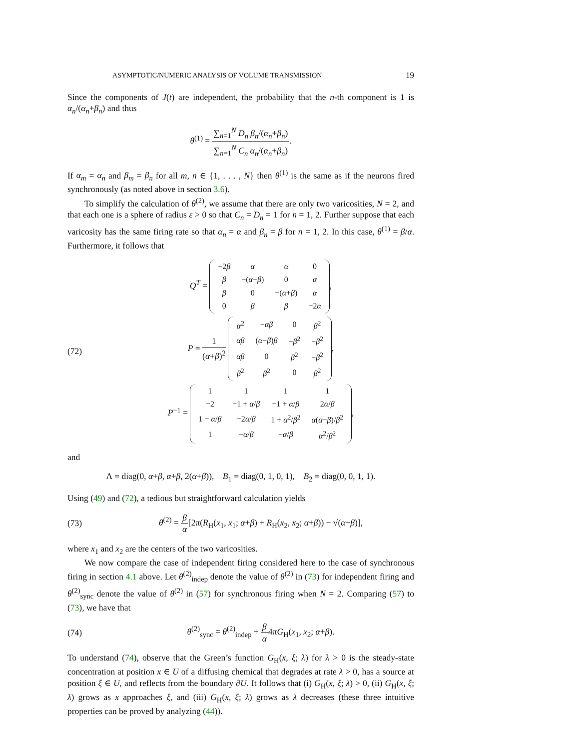ASYMPTOTIC/NUMERIC ANALYSIS OF VOLUME TRANSMISSION 19
Since the components of J(t) are independent, the probability that the n-th component is 1 is α<sub>n</sub>/(α<sub>n</sub>+β<sub>n</sub>) and thus
θ<sup>(1)</sup> = ∑<sub>n=1</sub><sup>N</sup> D<sub>n</sub> β<sub>n</sub>/(α<sub>n</sub>+β<sub>n</sub>) ∑<sub>n=1</sub><sup>N</sup> C<sub>n</sub> α<sub>n</sub>/(α<sub>n</sub>+β<sub>n</sub>).
If α<sub>m</sub> = α<sub>n</sub> and β<sub>m</sub> = β<sub>n</sub> for all m, n ∈ {1, . . . , N} then θ<sup>(1)</sup> is the same as if the neurons fired synchronously (as noted above in section 3.6).
To simplify the calculation of θ<sup>(2)</sup>, we assume that there are only two varicosities, N = 2, and that each one is a sphere of radius ε > 0 so that C<sub>n</sub> = D<sub>n</sub> = 1 for n = 1, 2. Further suppose that each varicosity has the same firing rate so that α<sub>n</sub> = α and β<sub>n</sub> = β for n = 1, 2. In this case, θ<sup>(1)</sup> = β/α. Furthermore, it follows that
(72)
Q<sup>T</sup> =
| −2 β | α | α | 0 |
| β | −( α + β ) | 0 | α |
| β | 0 | −( α + β ) | α |
| 0 | β | β | −2 α |
,
P = 1 (α+β)<sup>2</sup>
| α<sup>2</sup> | − αβ | 0 | β<sup>2</sup> |
| αβ | ( α − β ) β | − β<sup>2</sup> | − β<sup>2</sup> |
| αβ | 0 | β<sup>2</sup> | − β<sup>2</sup> |
| β<sup>2</sup> | β<sup>2</sup> | 0 | β<sup>2</sup> |
,
P<sup>−1</sup> =
| 1 | 1 | 1 | 1 |
| −2 | −1 + α / β | −1 + α / β | 2 α / β |
| 1 − α / β | −2 α / β | 1 + α<sup>2</sup>/ β<sup>2</sup> | α ( α − β )/ β<sup>2</sup> |
| 1 | − α / β | − α / β | α<sup>2</sup>/ β<sup>2</sup> |
,
and
Λ = diag(0, α+β, α+β, 2(α+β)), B<sub>1</sub> = diag(0, 1, 0, 1), B<sub>2</sub> = diag(0, 0, 1, 1).
Using (49) and (72), a tedious but straightforward calculation yields
(73)
θ<sup>(2)</sup> = β α[2π(R<sub>H</sub>(x<sub>1</sub>, x<sub>1</sub>; α+β) + R<sub>H</sub>(x<sub>2</sub>, x<sub>2</sub>; α+β)) − √(α+β)],
where x<sub>1</sub> and x<sub>2</sub> are the centers of the two varicosities.
We now compare the case of independent firing considered here to the case of synchronous firing in section 4.1 above. Let θ<sup>(2)</sup><sub>indep</sub> denote the value of θ<sup>(2)</sup> in (73) for independent firing and θ<sup>(2)</sup><sub>sync</sub> denote the value of θ<sup>(2)</sup> in (57) for synchronous firing when N = 2. Comparing (57) to (73), we have that
(74)
θ<sup>(2)</sup><sub>sync</sub> = θ<sup>(2)</sup><sub>indep</sub> + β α4πG<sub>H</sub>(x<sub>1</sub>, x<sub>2</sub>; α+β).
To understand (74), observe that the Green’s function G<sub>H</sub>(x, ξ; λ) for λ > 0 is the steady-state concentration at position x ∈ U of a diffusing chemical that degrades at rate λ > 0, has a source at position ξ ∈ U, and reflects from the boundary ∂U. It follows that (i) G<sub>H</sub>(x, ξ; λ) > 0, (ii) G<sub>H</sub>(x, ξ; λ) grows as x approaches ξ, and (iii) G<sub>H</sub>(x, ξ; λ) grows as λ decreases (these three intuitive properties can be proved by analyzing (44)).